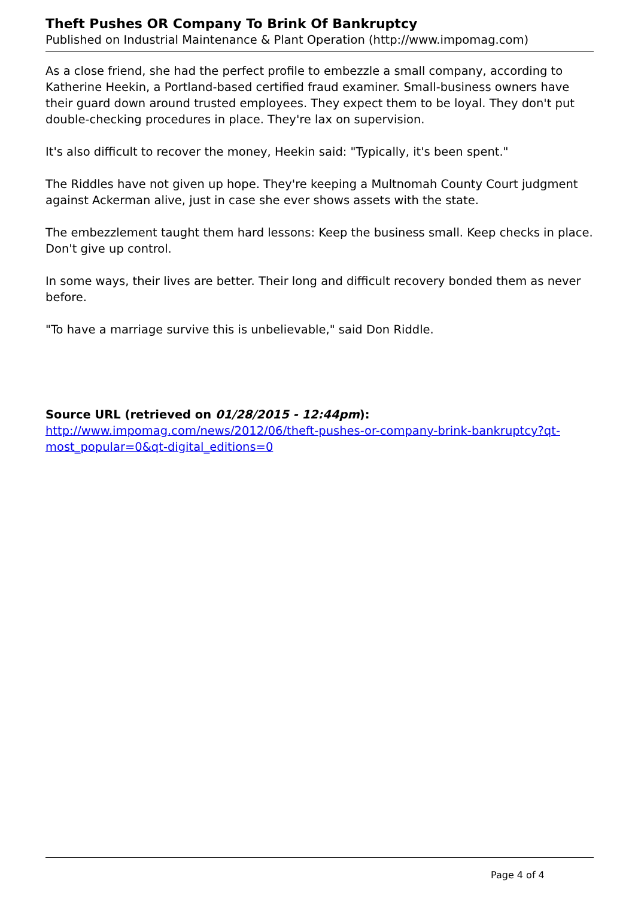Theft Pushes OR Company To Brink Of Bankruptcy
Published on Industrial Maintenance & Plant Operation (http://www.impomag.com)
As a close friend, she had the perfect profile to embezzle a small company, according to Katherine Heekin, a Portland-based certified fraud examiner. Small-business owners have their guard down around trusted employees. They expect them to be loyal. They don't put double-checking procedures in place. They're lax on supervision.
It's also difficult to recover the money, Heekin said: "Typically, it's been spent."
The Riddles have not given up hope. They're keeping a Multnomah County Court judgment against Ackerman alive, just in case she ever shows assets with the state.
The embezzlement taught them hard lessons: Keep the business small. Keep checks in place. Don't give up control.
In some ways, their lives are better. Their long and difficult recovery bonded them as never before.
"To have a marriage survive this is unbelievable," said Don Riddle.
Source URL (retrieved on 01/28/2015 - 12:44pm):
http://www.impomag.com/news/2012/06/theft-pushes-or-company-brink-bankruptcy?qt-most_popular=0&qt-digital_editions=0
Page 4 of 4